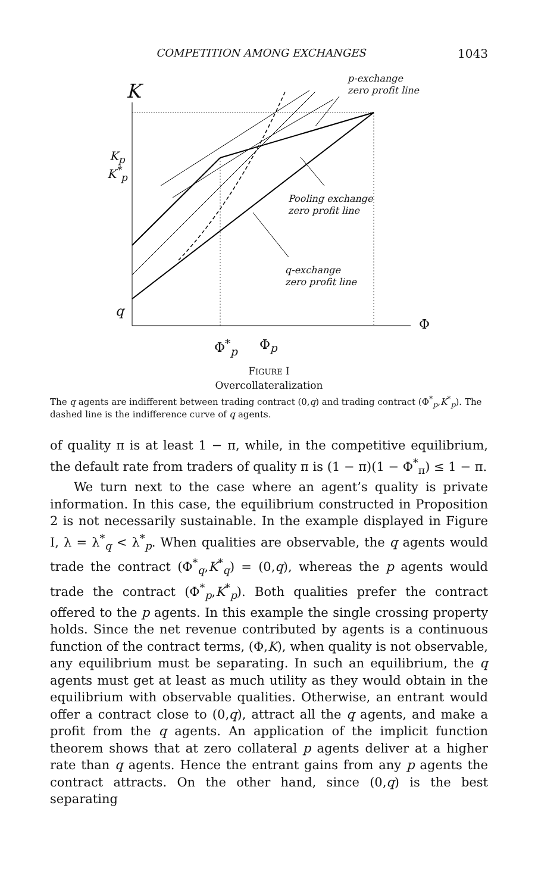COMPETITION AMONG EXCHANGES 1043
K
K<sub>p</sub>
K<sup>*</sup><sub>p</sub>
q
Φ
Φ<sup>*</sup><sub>p</sub> Φ<sub>p</sub>
p-exchange
zero profit line
Pooling exchange
zero profit line
q-exchange
zero profit line
FIGURE I
Overcollateralization
The q agents are indifferent between trading contract (0,q) and trading contract (Φ<sup>*</sup><sub>p</sub>,K<sup>*</sup><sub>p</sub>). The dashed line is the indifference curve of q agents.
of quality π is at least 1 − π, while, in the competitive equilibrium, the default rate from traders of quality π is (1 − π)(1 − Φ<sup>*</sup><sub>π</sub>) ≤ 1 − π.
We turn next to the case where an agent’s quality is private information. In this case, the equilibrium constructed in Proposition 2 is not necessarily sustainable. In the example displayed in Figure I, λ = λ<sup>*</sup><sub>q</sub> < λ<sup>*</sup><sub>p</sub>. When qualities are observable, the q agents would trade the contract (Φ<sup>*</sup><sub>q</sub>,K<sup>*</sup><sub>q</sub>) = (0,q), whereas the p agents would trade the contract (Φ<sup>*</sup><sub>p</sub>,K<sup>*</sup><sub>p</sub>). Both qualities prefer the contract offered to the p agents. In this example the single crossing property holds. Since the net revenue contributed by agents is a continuous function of the contract terms, (Φ,K), when quality is not observable, any equilibrium must be separating. In such an equilibrium, the q agents must get at least as much utility as they would obtain in the equilibrium with observable qualities. Otherwise, an entrant would offer a contract close to (0,q), attract all the q agents, and make a profit from the q agents. An application of the implicit function theorem shows that at zero collateral p agents deliver at a higher rate than q agents. Hence the entrant gains from any p agents the contract attracts. On the other hand, since (0,q) is the best separating